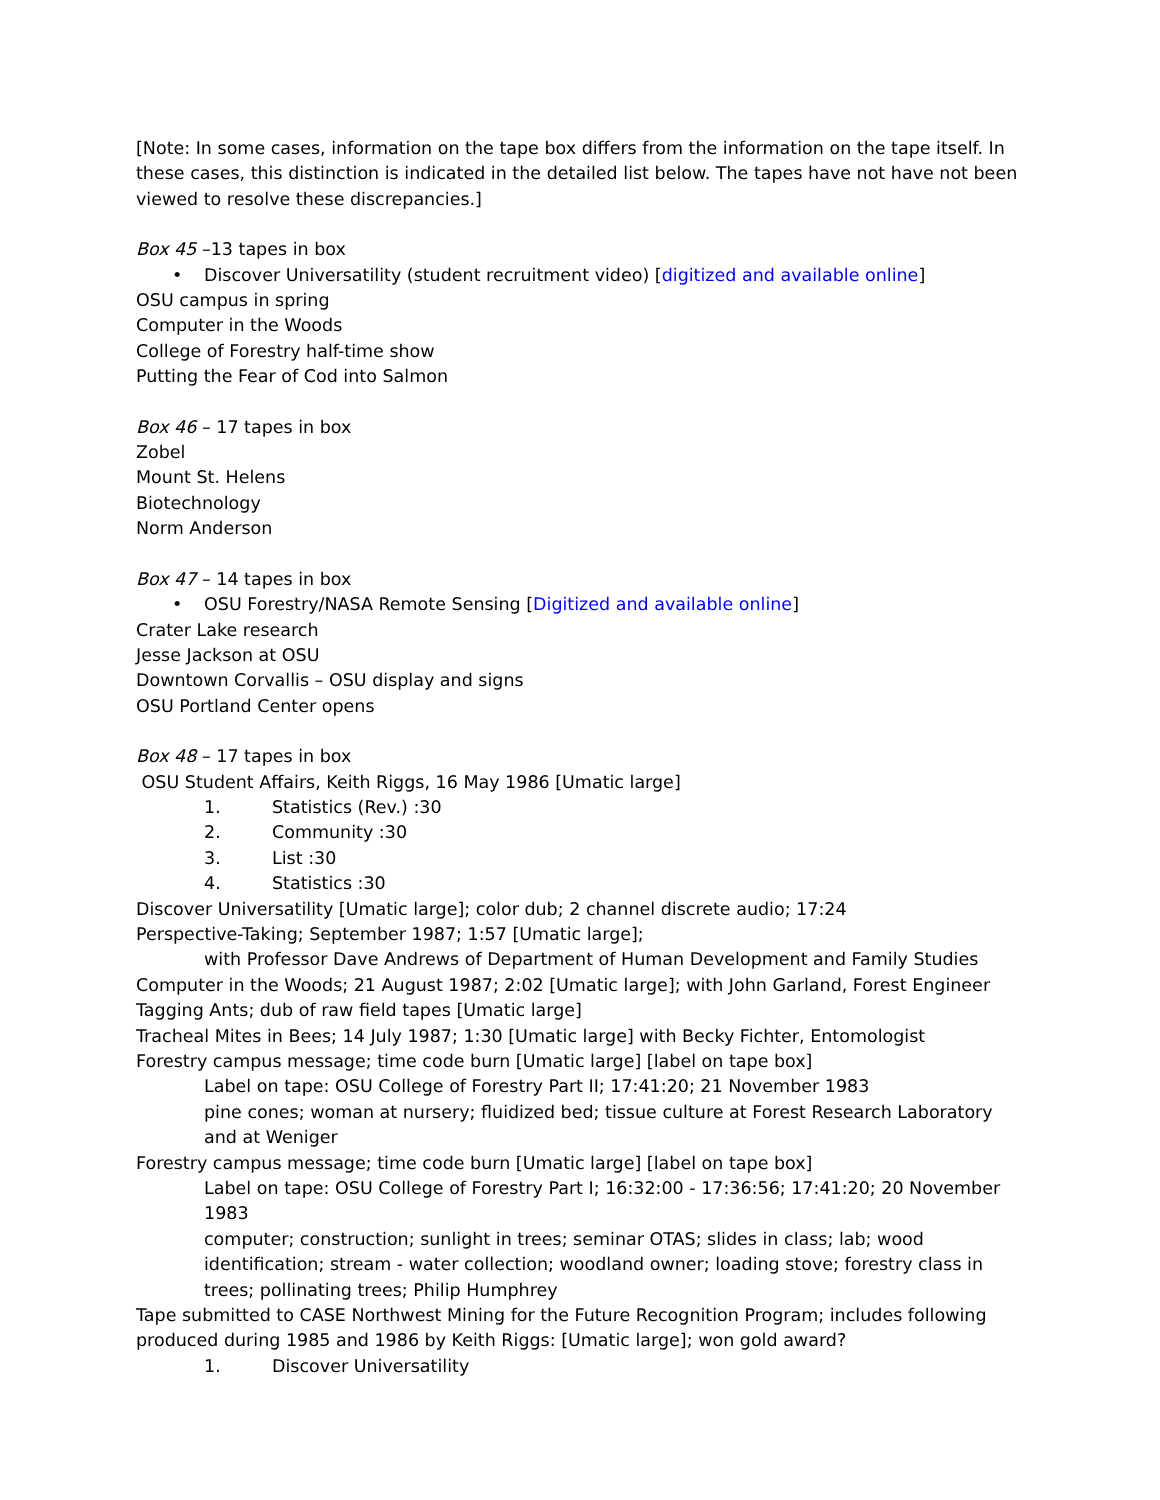[Note: In some cases, information on the tape box differs from the information on the tape itself. In these cases, this distinction is indicated in the detailed list below. The tapes have not have not been viewed to resolve these discrepancies.]
Box 45 –13 tapes in box
• Discover Universatility (student recruitment video) [digitized and available online]
OSU campus in spring
Computer in the Woods
College of Forestry half-time show
Putting the Fear of Cod into Salmon
Box 46 – 17 tapes in box
Zobel
Mount St. Helens
Biotechnology
Norm Anderson
Box 47 – 14 tapes in box
• OSU Forestry/NASA Remote Sensing [Digitized and available online]
Crater Lake research
Jesse Jackson at OSU
Downtown Corvallis – OSU display and signs
OSU Portland Center opens
Box 48 – 17 tapes in box
OSU Student Affairs, Keith Riggs, 16 May 1986 [Umatic large]
1. Statistics (Rev.) :30
2. Community :30
3. List :30
4. Statistics :30
Discover Universatility [Umatic large]; color dub; 2 channel discrete audio; 17:24
Perspective-Taking; September 1987; 1:57 [Umatic large];
with Professor Dave Andrews of Department of Human Development and Family Studies
Computer in the Woods; 21 August 1987; 2:02 [Umatic large]; with John Garland, Forest Engineer
Tagging Ants; dub of raw field tapes [Umatic large]
Tracheal Mites in Bees; 14 July 1987; 1:30 [Umatic large] with Becky Fichter, Entomologist
Forestry campus message; time code burn [Umatic large] [label on tape box]
Label on tape: OSU College of Forestry Part II; 17:41:20; 21 November 1983
pine cones; woman at nursery; fluidized bed; tissue culture at Forest Research Laboratory and at Weniger
Forestry campus message; time code burn [Umatic large] [label on tape box]
Label on tape: OSU College of Forestry Part I; 16:32:00 - 17:36:56; 17:41:20; 20 November 1983
computer; construction; sunlight in trees; seminar OTAS; slides in class; lab; wood identification; stream - water collection; woodland owner; loading stove; forestry class in trees; pollinating trees; Philip Humphrey
Tape submitted to CASE Northwest Mining for the Future Recognition Program; includes following produced during 1985 and 1986 by Keith Riggs: [Umatic large]; won gold award?
1. Discover Universatility